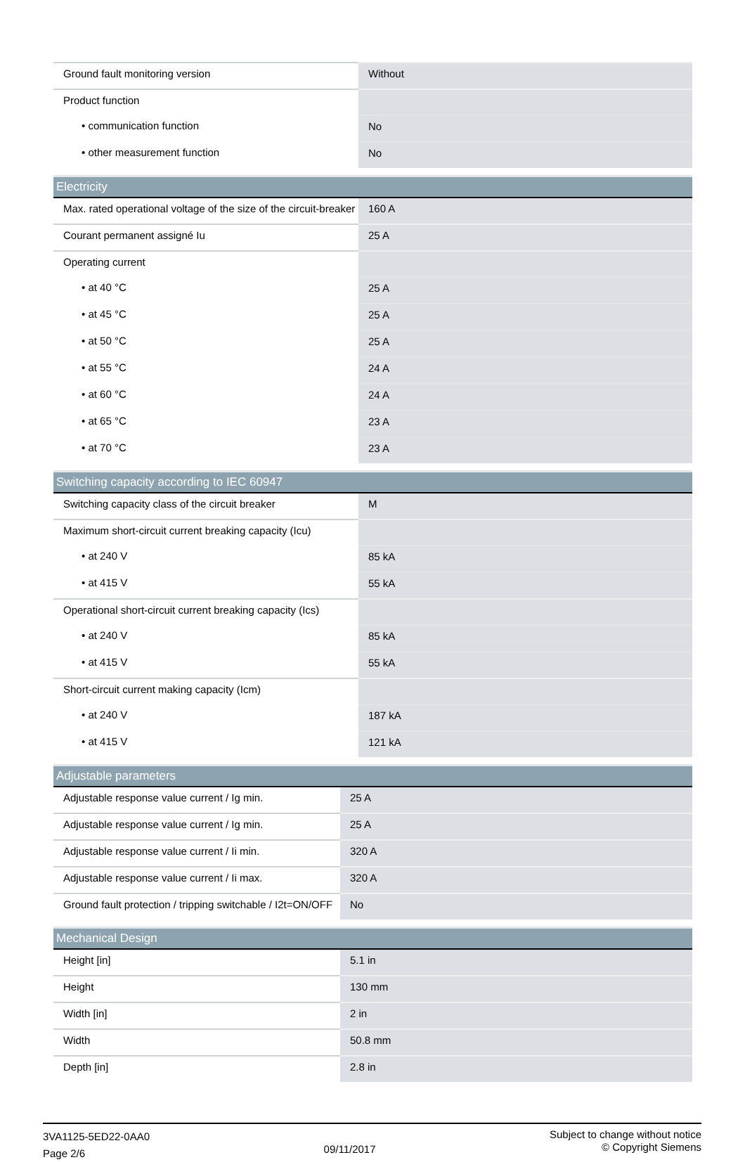| Ground fault monitoring version | Without |
| Product function | |
| • communication function | No |
| • other measurement function | No |
| Electricity | |
| --- | --- |
| Max. rated operational voltage of the size of the circuit-breaker | 160 A |
| Courant permanent assigné Iu | 25 A |
| Operating current | |
| • at 40 °C | 25 A |
| • at 45 °C | 25 A |
| • at 50 °C | 25 A |
| • at 55 °C | 24 A |
| • at 60 °C | 24 A |
| • at 65 °C | 23 A |
| • at 70 °C | 23 A |
| Switching capacity according to IEC 60947 | |
| --- | --- |
| Switching capacity class of the circuit breaker | M |
| Maximum short-circuit current breaking capacity (Icu) | |
| • at 240 V | 85 kA |
| • at 415 V | 55 kA |
| Operational short-circuit current breaking capacity (Ics) | |
| • at 240 V | 85 kA |
| • at 415 V | 55 kA |
| Short-circuit current making capacity (Icm) | |
| • at 240 V | 187 kA |
| • at 415 V | 121 kA |
| Adjustable parameters | |
| --- | --- |
| Adjustable response value current / Ig min. | 25 A |
| Adjustable response value current / Ig min. | 25 A |
| Adjustable response value current / Ii min. | 320 A |
| Adjustable response value current / Ii max. | 320 A |
| Ground fault protection / tripping switchable / I2t=ON/OFF | No |
| Mechanical Design | |
| --- | --- |
| Height [in] | 5.1 in |
| Height | 130 mm |
| Width [in] | 2 in |
| Width | 50.8 mm |
| Depth [in] | 2.8 in |
3VA1125-5ED22-0AA0
Page 2/6
09/11/2017
Subject to change without notice
© Copyright Siemens